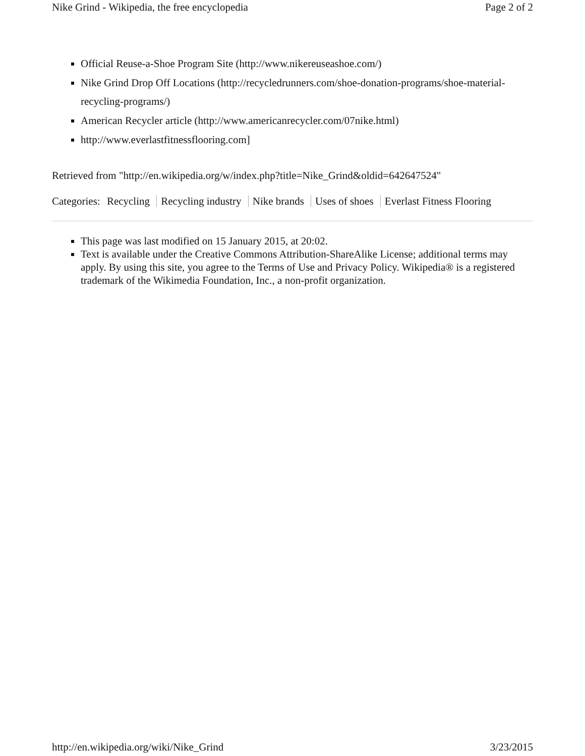Nike Grind - Wikipedia, the free encyclopedia Page 2 of 2
Official Reuse-a-Shoe Program Site (http://www.nikereuseashoe.com/)
Nike Grind Drop Off Locations (http://recycledrunners.com/shoe-donation-programs/shoe-material-recycling-programs/)
American Recycler article (http://www.americanrecycler.com/07nike.html)
http://www.everlastfitnessflooring.com]
Retrieved from "http://en.wikipedia.org/w/index.php?title=Nike_Grind&oldid=642647524"
Categories: Recycling Recycling industry Nike brands Uses of shoes Everlast Fitness Flooring
This page was last modified on 15 January 2015, at 20:02.
Text is available under the Creative Commons Attribution-ShareAlike License; additional terms may apply. By using this site, you agree to the Terms of Use and Privacy Policy. Wikipedia® is a registered trademark of the Wikimedia Foundation, Inc., a non-profit organization.
http://en.wikipedia.org/wiki/Nike_Grind 3/23/2015